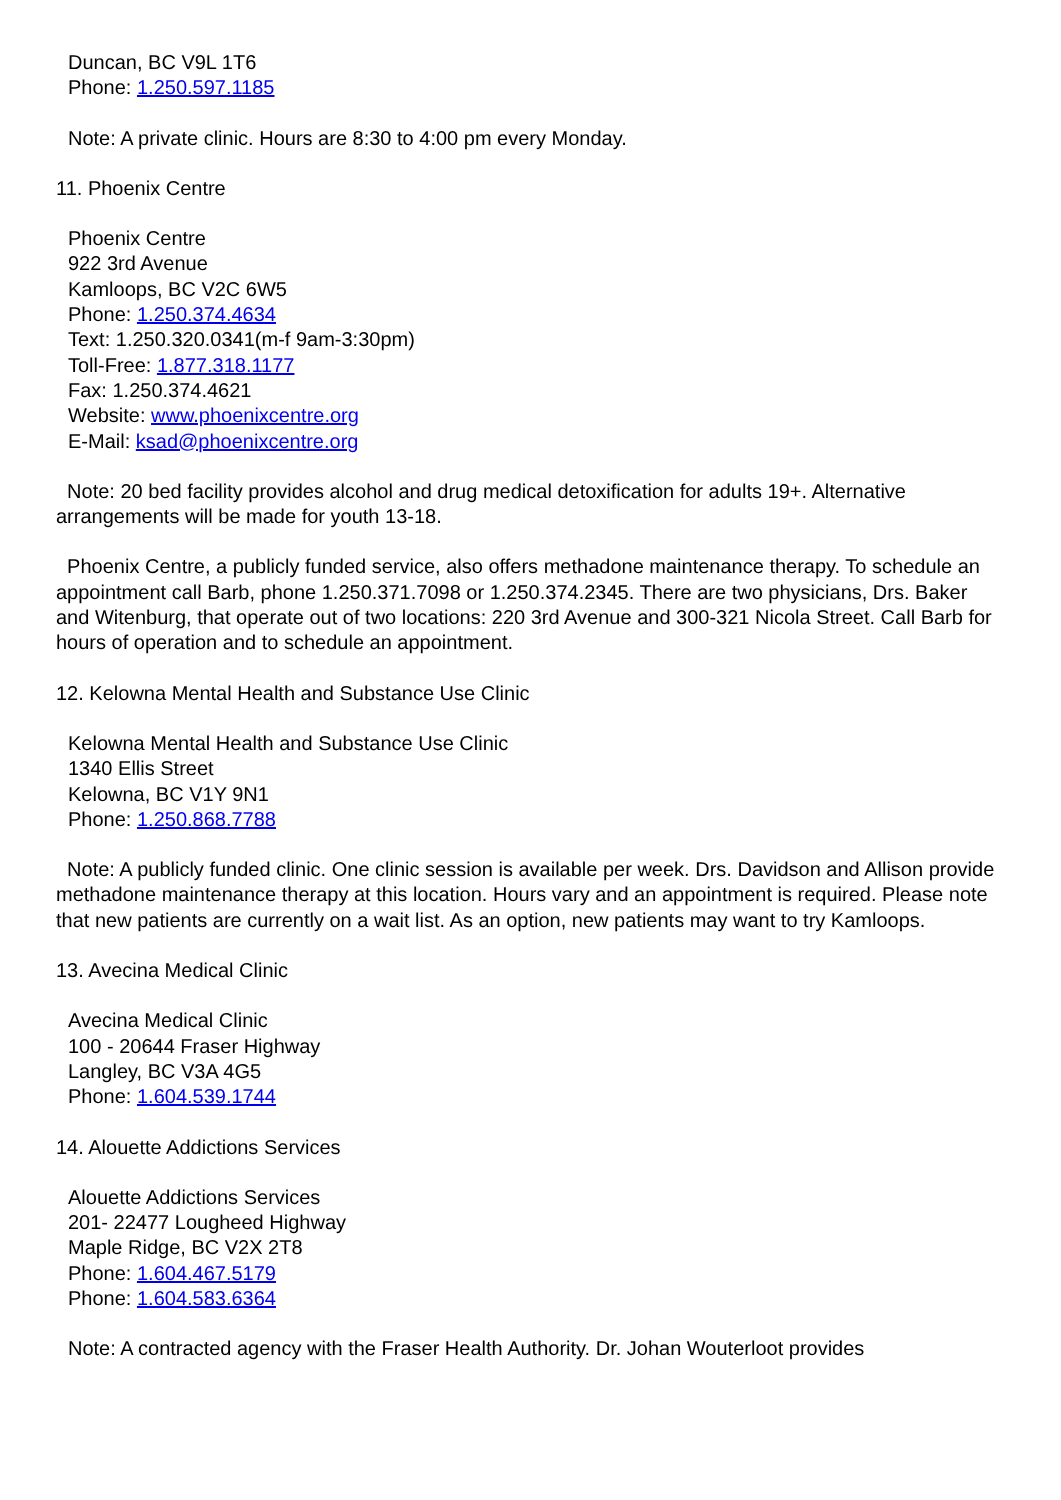Duncan, BC V9L 1T6
Phone: 1.250.597.1185
Note: A private clinic. Hours are 8:30 to 4:00 pm every Monday.
11. Phoenix Centre
Phoenix Centre
922 3rd Avenue
Kamloops, BC V2C 6W5
Phone: 1.250.374.4634
Text: 1.250.320.0341(m-f 9am-3:30pm)
Toll-Free: 1.877.318.1177
Fax: 1.250.374.4621
Website: www.phoenixcentre.org
E-Mail: ksad@phoenixcentre.org
Note: 20 bed facility provides alcohol and drug medical detoxification for adults 19+. Alternative arrangements will be made for youth 13-18.
Phoenix Centre, a publicly funded service, also offers methadone maintenance therapy. To schedule an appointment call Barb, phone 1.250.371.7098 or 1.250.374.2345. There are two physicians, Drs. Baker and Witenburg, that operate out of two locations: 220 3rd Avenue and 300-321 Nicola Street. Call Barb for hours of operation and to schedule an appointment.
12. Kelowna Mental Health and Substance Use Clinic
Kelowna Mental Health and Substance Use Clinic
1340 Ellis Street
Kelowna, BC V1Y 9N1
Phone: 1.250.868.7788
Note: A publicly funded clinic. One clinic session is available per week. Drs. Davidson and Allison provide methadone maintenance therapy at this location. Hours vary and an appointment is required. Please note that new patients are currently on a wait list. As an option, new patients may want to try Kamloops.
13. Avecina Medical Clinic
Avecina Medical Clinic
100 - 20644 Fraser Highway
Langley, BC V3A 4G5
Phone: 1.604.539.1744
14. Alouette Addictions Services
Alouette Addictions Services
201- 22477 Lougheed Highway
Maple Ridge, BC V2X 2T8
Phone: 1.604.467.5179
Phone: 1.604.583.6364
Note: A contracted agency with the Fraser Health Authority. Dr. Johan Wouterloot provides